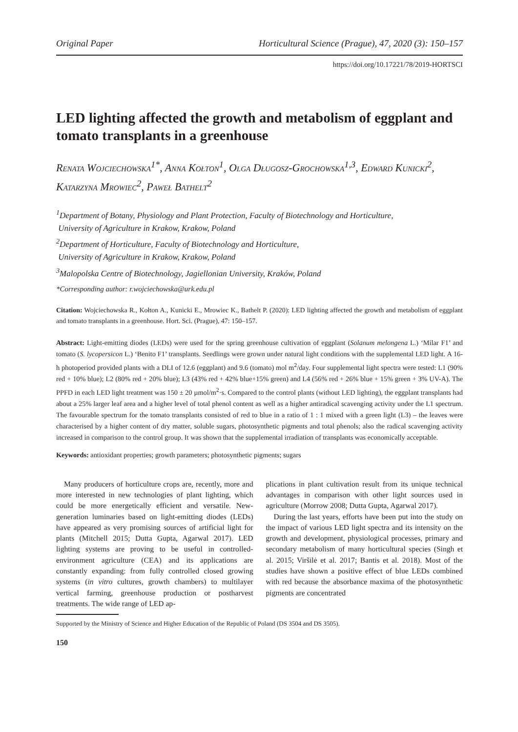Original Paper Horticultural Science (Prague), 47, 2020 (3): 150–157
https://doi.org/10.17221/78/2019-HORTSCI
LED lighting affected the growth and metabolism of eggplant and tomato transplants in a greenhouse
Renata Wojciechowska<sup>1*</sup>, Anna Kołton<sup>1</sup>, Olga Długosz-Grochowska<sup>1,3</sup>, Edward Kunicki<sup>2</sup>, Katarzyna Mrowiec<sup>2</sup>, Paweł Bathelt<sup>2</sup>
<sup>1</sup> Department of Botany, Physiology and Plant Protection, Faculty of Biotechnology and Horticulture,
University of Agriculture in Krakow, Krakow, Poland
<sup>2</sup> Department of Horticulture, Faculty of Biotechnology and Horticulture,
University of Agriculture in Krakow, Krakow, Poland
<sup>3</sup> Malopolska Centre of Biotechnology, Jagiellonian University, Kraków, Poland
*Corresponding author: r.wojciechowska@urk.edu.pl
Citation: Wojciechowska R., Kołton A., Kunicki E., Mrowiec K., Bathelt P. (2020): LED lighting affected the growth and metabolism of eggplant and tomato transplants in a greenhouse. Hort. Sci. (Prague), 47: 150–157.
Abstract: Light-emitting diodes (LEDs) were used for the spring greenhouse cultivation of eggplant (Solanum melongena L.) ‘Milar F1’ and tomato (S. lycopersicon L.) ‘Benito F1’ transplants. Seedlings were grown under natural light conditions with the supplemental LED light. A 16-h photoperiod provided plants with a DLI of 12.6 (eggplant) and 9.6 (tomato) mol m<sup>2</sup>/day. Four supplemental light spectra were tested: L1 (90% red + 10% blue); L2 (80% red + 20% blue); L3 (43% red + 42% blue+15% green) and L4 (56% red + 26% blue + 15% green + 3% UV-A). The PPFD in each LED light treatment was 150 ± 20 µmol/m<sup>2</sup>·s. Compared to the control plants (without LED lighting), the eggplant transplants had about a 25% larger leaf area and a higher level of total phenol content as well as a higher antiradical scavenging activity under the L1 spectrum. The favourable spectrum for the tomato transplants consisted of red to blue in a ratio of 1 : 1 mixed with a green light (L3) – the leaves were characterised by a higher content of dry matter, soluble sugars, photosynthetic pigments and total phenols; also the radical scavenging activity increased in comparison to the control group. It was shown that the supplemental irradiation of transplants was economically acceptable.
Keywords: antioxidant properties; growth parameters; photosynthetic pigments; sugars
Many producers of horticulture crops are, recently, more and more interested in new technologies of plant lighting, which could be more energetically efficient and versatile. New-generation luminaries based on light-emitting diodes (LEDs) have appeared as very promising sources of artificial light for plants (Mitchell 2015; Dutta Gupta, Agarwal 2017). LED lighting systems are proving to be useful in controlled-environment agriculture (CEA) and its applications are constantly expanding: from fully controlled closed growing systems (in vitro cultures, growth chambers) to multilayer vertical farming, greenhouse production or postharvest treatments. The wide range of LED ap-
plications in plant cultivation result from its unique technical advantages in comparison with other light sources used in agriculture (Morrow 2008; Dutta Gupta, Agarwal 2017).
During the last years, efforts have been put into the study on the impact of various LED light spectra and its intensity on the growth and development, physiological processes, primary and secondary metabolism of many horticultural species (Singh et al. 2015; Viršilė et al. 2017; Bantis et al. 2018). Most of the studies have shown a positive effect of blue LEDs combined with red because the absorbance maxima of the photosynthetic pigments are concentrated
Supported by the Ministry of Science and Higher Education of the Republic of Poland (DS 3504 and DS 3505).
150